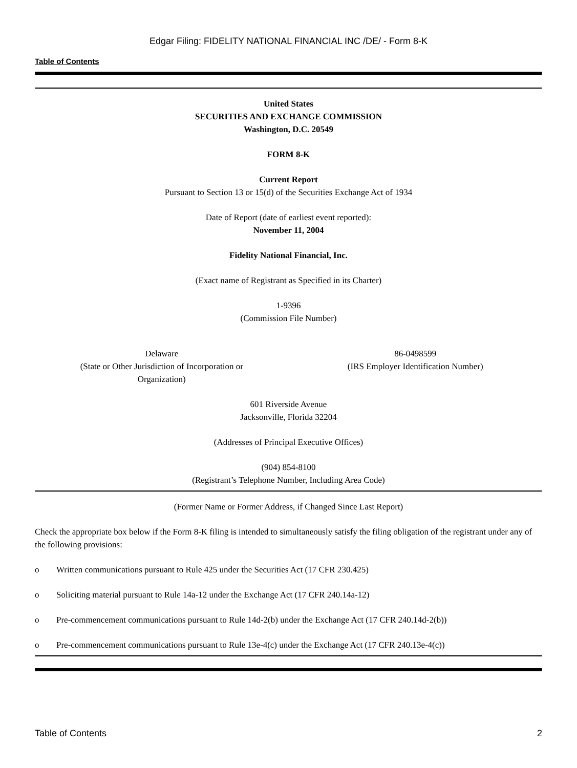Edgar Filing: FIDELITY NATIONAL FINANCIAL INC /DE/ - Form 8-K
Table of Contents
United States
SECURITIES AND EXCHANGE COMMISSION
Washington, D.C. 20549
FORM 8-K
Current Report
Pursuant to Section 13 or 15(d) of the Securities Exchange Act of 1934
Date of Report (date of earliest event reported):
November 11, 2004
Fidelity National Financial, Inc.
(Exact name of Registrant as Specified in its Charter)
1-9396
(Commission File Number)
Delaware
(State or Other Jurisdiction of Incorporation or
Organization)
86-0498599
(IRS Employer Identification Number)
601 Riverside Avenue
Jacksonville, Florida 32204
(Addresses of Principal Executive Offices)
(904) 854-8100
(Registrant’s Telephone Number, Including Area Code)
(Former Name or Former Address, if Changed Since Last Report)
Check the appropriate box below if the Form 8-K filing is intended to simultaneously satisfy the filing obligation of the registrant under any of the following provisions:
o Written communications pursuant to Rule 425 under the Securities Act (17 CFR 230.425)
o Soliciting material pursuant to Rule 14a-12 under the Exchange Act (17 CFR 240.14a-12)
o Pre-commencement communications pursuant to Rule 14d-2(b) under the Exchange Act (17 CFR 240.14d-2(b))
o Pre-commencement communications pursuant to Rule 13e-4(c) under the Exchange Act (17 CFR 240.13e-4(c))
Table of Contents 2